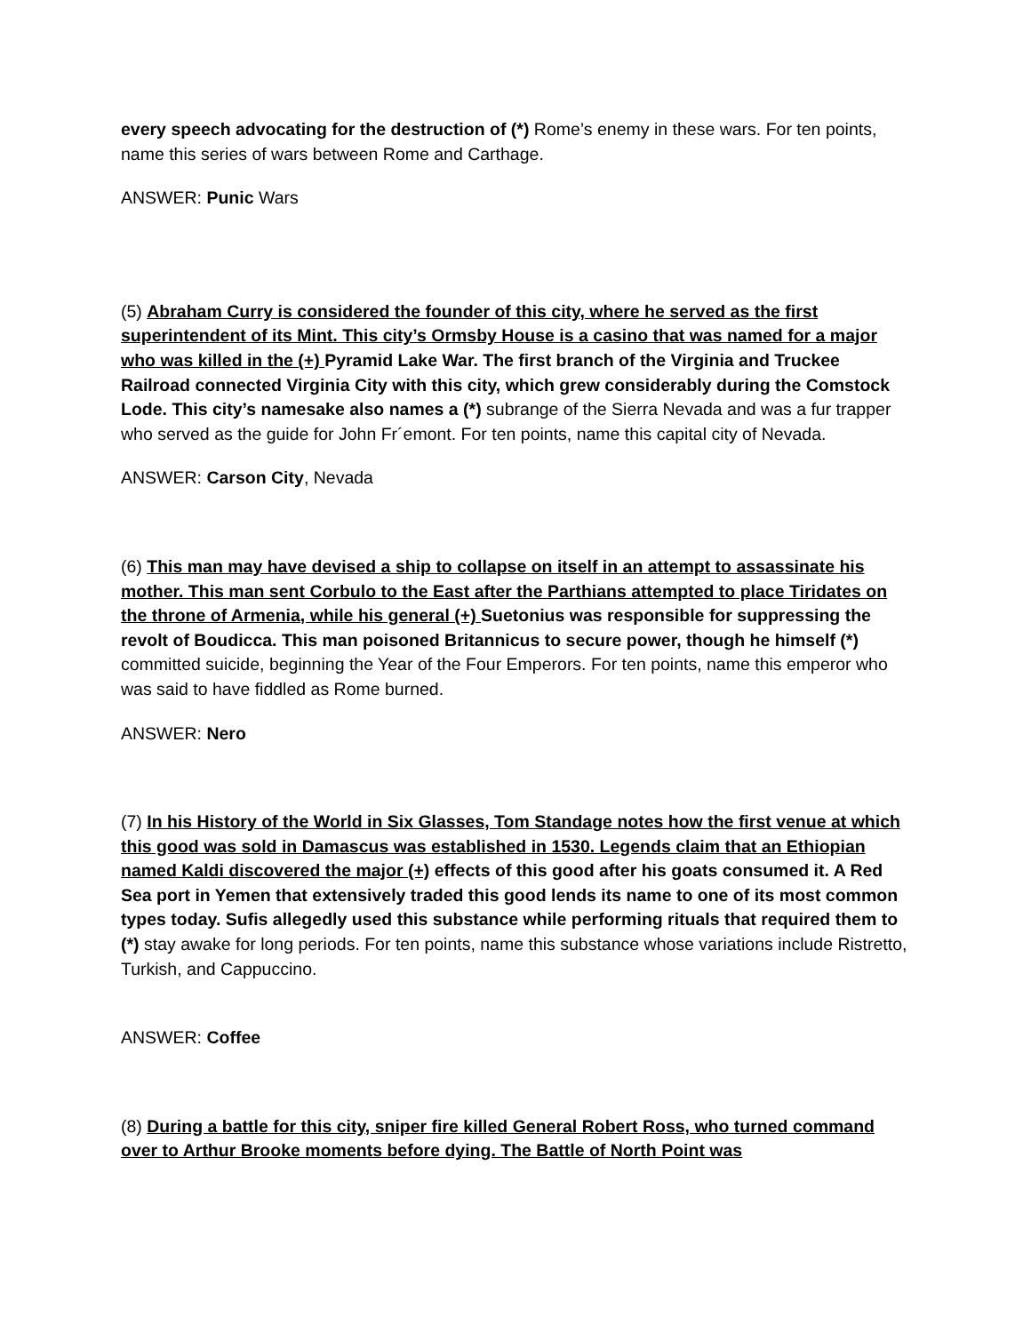every speech advocating for the destruction of (*) Rome’s enemy in these wars. For ten points, name this series of wars between Rome and Carthage.
ANSWER: Punic Wars
(5) Abraham Curry is considered the founder of this city, where he served as the first superintendent of its Mint. This city’s Ormsby House is a casino that was named for a major who was killed in the (+) Pyramid Lake War. The first branch of the Virginia and Truckee Railroad connected Virginia City with this city, which grew considerably during the Comstock Lode. This city’s namesake also names a (*) subrange of the Sierra Nevada and was a fur trapper who served as the guide for John Fr´emont. For ten points, name this capital city of Nevada.
ANSWER: Carson City, Nevada
(6) This man may have devised a ship to collapse on itself in an attempt to assassinate his mother. This man sent Corbulo to the East after the Parthians attempted to place Tiridates on the throne of Armenia, while his general (+) Suetonius was responsible for suppressing the revolt of Boudicca. This man poisoned Britannicus to secure power, though he himself (*) committed suicide, beginning the Year of the Four Emperors. For ten points, name this emperor who was said to have fiddled as Rome burned.
ANSWER: Nero
(7) In his History of the World in Six Glasses, Tom Standage notes how the first venue at which this good was sold in Damascus was established in 1530. Legends claim that an Ethiopian named Kaldi discovered the major (+) effects of this good after his goats consumed it. A Red Sea port in Yemen that extensively traded this good lends its name to one of its most common types today. Sufis allegedly used this substance while performing rituals that required them to (*) stay awake for long periods. For ten points, name this substance whose variations include Ristretto, Turkish, and Cappuccino.
ANSWER: Coffee
(8) During a battle for this city, sniper fire killed General Robert Ross, who turned command over to Arthur Brooke moments before dying. The Battle of North Point was